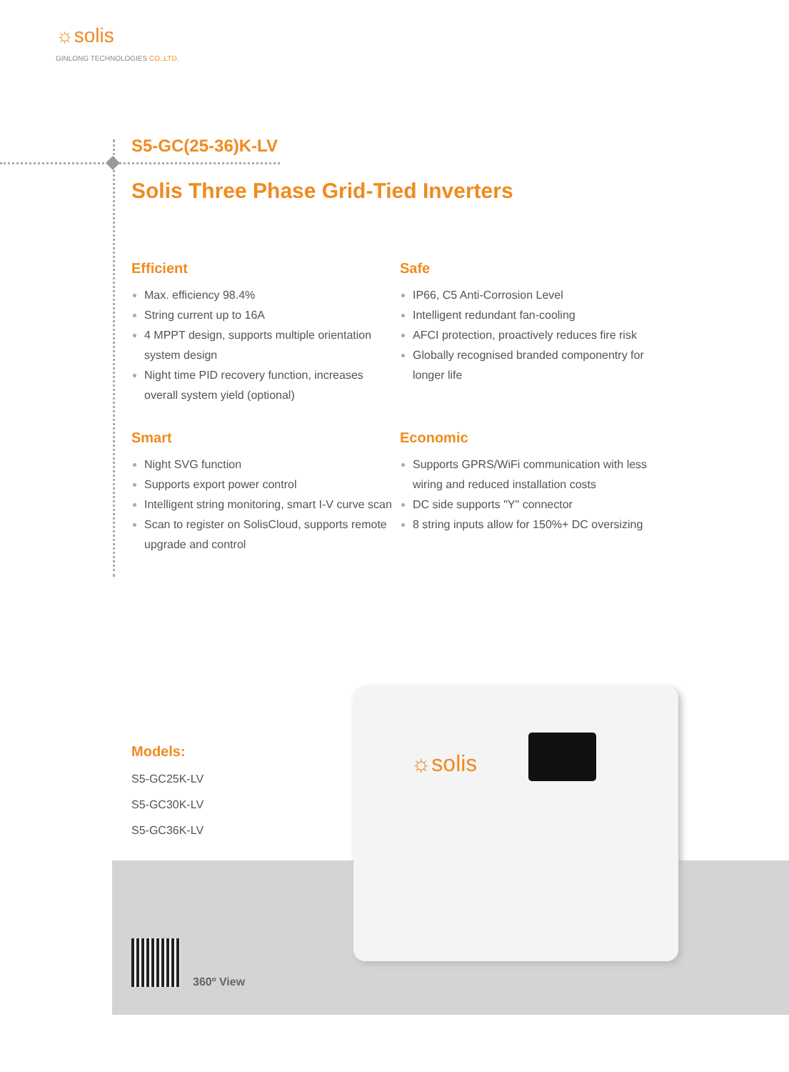☼solis
GINLONG TECHNOLOGIES CO.,LTD.
S5-GC(25-36)K-LV
Solis Three Phase Grid-Tied Inverters
Efficient
Max. efficiency 98.4%
String current up to 16A
4 MPPT design, supports multiple orientation system design
Night time PID recovery function, increases overall system yield (optional)
Safe
IP66, C5 Anti-Corrosion Level
Intelligent redundant fan-cooling
AFCI protection, proactively reduces fire risk
Globally recognised branded componentry for longer life
Smart
Night SVG function
Supports export power control
Intelligent string monitoring, smart I-V curve scan
Scan to register on SolisCloud, supports remote upgrade and control
Economic
Supports GPRS/WiFi communication with less wiring and reduced installation costs
DC side supports "Y" connector
8 string inputs allow for 150%+ DC oversizing
Models:
S5-GC25K-LV
S5-GC30K-LV
S5-GC36K-LV
360º View
☼solis